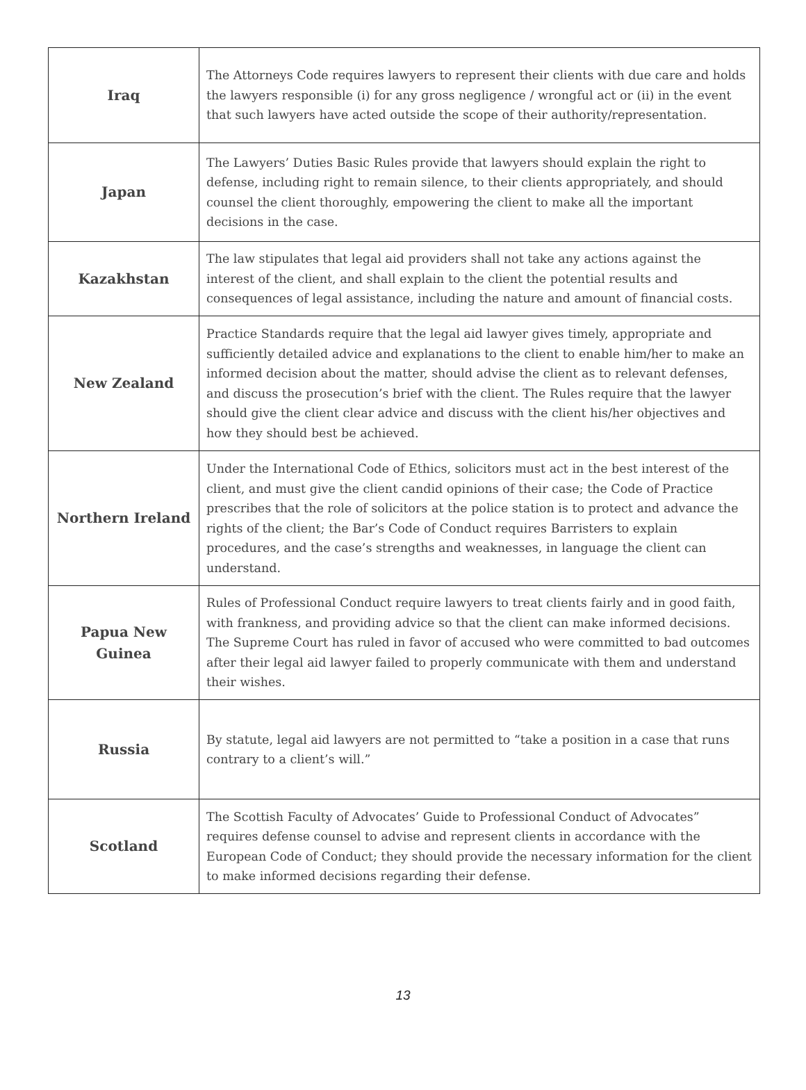| Iraq | The Attorneys Code requires lawyers to represent their clients with due care and holds the lawyers responsible (i) for any gross negligence / wrongful act or (ii) in the event that such lawyers have acted outside the scope of their authority/representation. |
| Japan | The Lawyers’ Duties Basic Rules provide that lawyers should explain the right to defense, including right to remain silence, to their clients appropriately, and should counsel the client thoroughly, empowering the client to make all the important decisions in the case. |
| Kazakhstan | The law stipulates that legal aid providers shall not take any actions against the interest of the client, and shall explain to the client the potential results and consequences of legal assistance, including the nature and amount of financial costs. |
| New Zealand | Practice Standards require that the legal aid lawyer gives timely, appropriate and sufficiently detailed advice and explanations to the client to enable him/her to make an informed decision about the matter, should advise the client as to relevant defenses, and discuss the prosecution’s brief with the client. The Rules require that the lawyer should give the client clear advice and discuss with the client his/her objectives and how they should best be achieved. |
| Northern Ireland | Under the International Code of Ethics, solicitors must act in the best interest of the client, and must give the client candid opinions of their case; the Code of Practice prescribes that the role of solicitors at the police station is to protect and advance the rights of the client; the Bar’s Code of Conduct requires Barristers to explain procedures, and the case’s strengths and weaknesses, in language the client can understand. |
| Papua New Guinea | Rules of Professional Conduct require lawyers to treat clients fairly and in good faith, with frankness, and providing advice so that the client can make informed decisions. The Supreme Court has ruled in favor of accused who were committed to bad outcomes after their legal aid lawyer failed to properly communicate with them and understand their wishes. |
| Russia | By statute, legal aid lawyers are not permitted to “take a position in a case that runs contrary to a client’s will.” |
| Scotland | The Scottish Faculty of Advocates’ Guide to Professional Conduct of Advocates” requires defense counsel to advise and represent clients in accordance with the European Code of Conduct; they should provide the necessary information for the client to make informed decisions regarding their defense. |
13